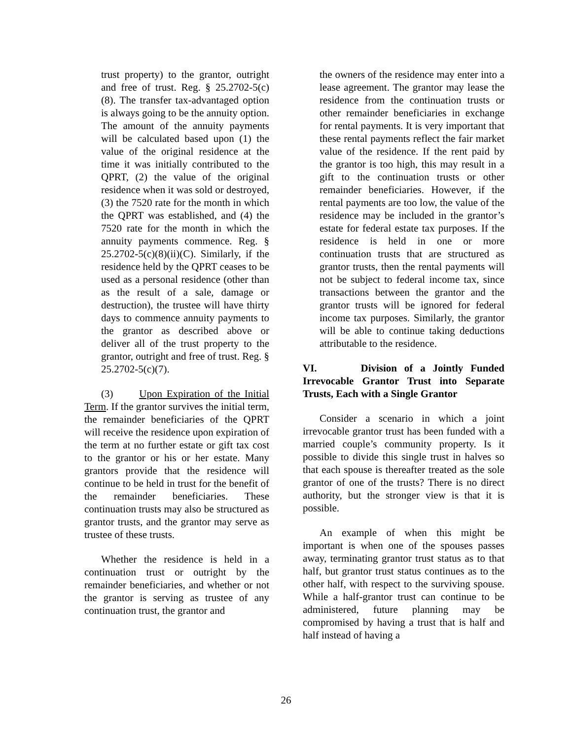trust property) to the grantor, outright and free of trust. Reg. § 25.2702-5(c)(8). The transfer tax-advantaged option is always going to be the annuity option. The amount of the annuity payments will be calculated based upon (1) the value of the original residence at the time it was initially contributed to the QPRT, (2) the value of the original residence when it was sold or destroyed, (3) the 7520 rate for the month in which the QPRT was established, and (4) the 7520 rate for the month in which the annuity payments commence. Reg. § 25.2702-5(c)(8)(ii)(C). Similarly, if the residence held by the QPRT ceases to be used as a personal residence (other than as the result of a sale, damage or destruction), the trustee will have thirty days to commence annuity payments to the grantor as described above or deliver all of the trust property to the grantor, outright and free of trust. Reg. § 25.2702-5(c)(7).
(3) Upon Expiration of the Initial Term. If the grantor survives the initial term, the remainder beneficiaries of the QPRT will receive the residence upon expiration of the term at no further estate or gift tax cost to the grantor or his or her estate. Many grantors provide that the residence will continue to be held in trust for the benefit of the remainder beneficiaries. These continuation trusts may also be structured as grantor trusts, and the grantor may serve as trustee of these trusts.
Whether the residence is held in a continuation trust or outright by the remainder beneficiaries, and whether or not the grantor is serving as trustee of any continuation trust, the grantor and
the owners of the residence may enter into a lease agreement. The grantor may lease the residence from the continuation trusts or other remainder beneficiaries in exchange for rental payments. It is very important that these rental payments reflect the fair market value of the residence. If the rent paid by the grantor is too high, this may result in a gift to the continuation trusts or other remainder beneficiaries. However, if the rental payments are too low, the value of the residence may be included in the grantor’s estate for federal estate tax purposes. If the residence is held in one or more continuation trusts that are structured as grantor trusts, then the rental payments will not be subject to federal income tax, since transactions between the grantor and the grantor trusts will be ignored for federal income tax purposes. Similarly, the grantor will be able to continue taking deductions attributable to the residence.
VI. Division of a Jointly Funded Irrevocable Grantor Trust into Separate Trusts, Each with a Single Grantor
Consider a scenario in which a joint irrevocable grantor trust has been funded with a married couple’s community property. Is it possible to divide this single trust in halves so that each spouse is thereafter treated as the sole grantor of one of the trusts? There is no direct authority, but the stronger view is that it is possible.
An example of when this might be important is when one of the spouses passes away, terminating grantor trust status as to that half, but grantor trust status continues as to the other half, with respect to the surviving spouse. While a half-grantor trust can continue to be administered, future planning may be compromised by having a trust that is half and half instead of having a
26